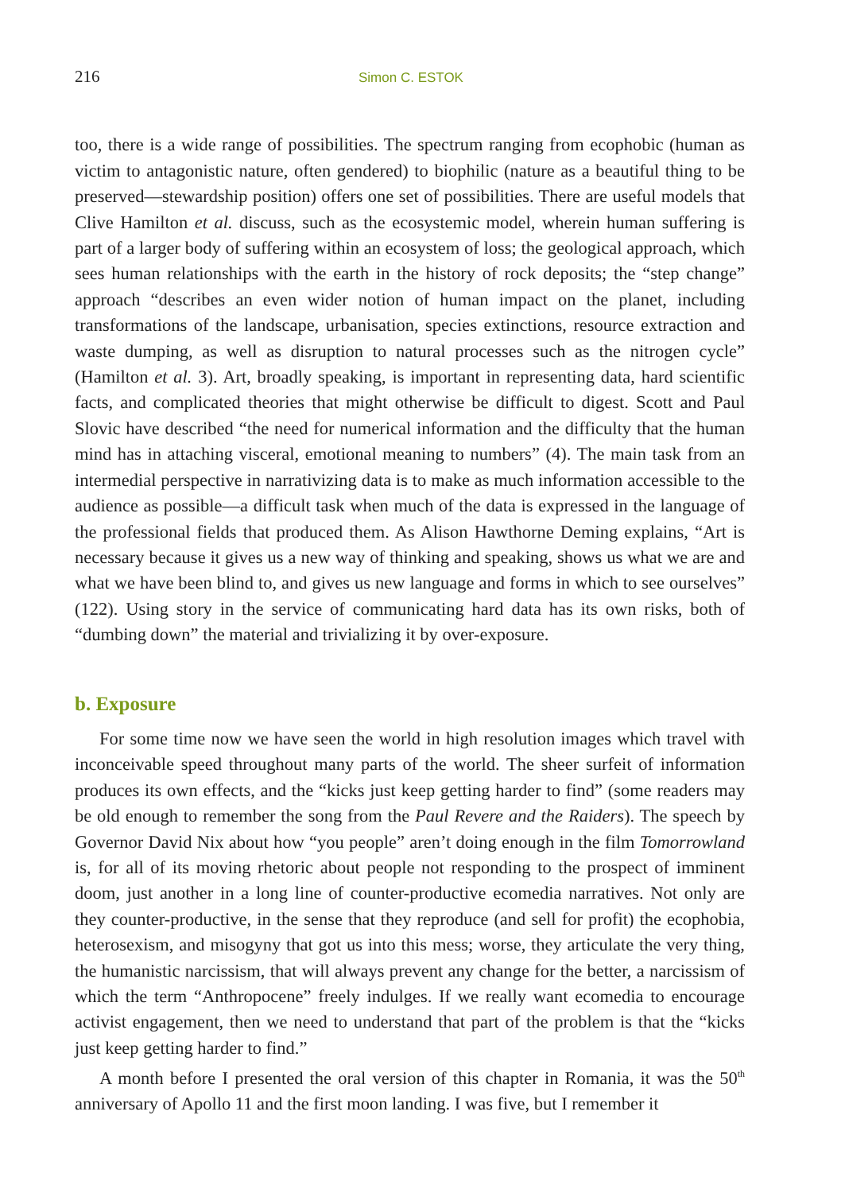216 Simon C. ESTOK
too, there is a wide range of possibilities. The spectrum ranging from ecophobic (human as victim to antagonistic nature, often gendered) to biophilic (nature as a beautiful thing to be preserved—stewardship position) offers one set of possibilities. There are useful models that Clive Hamilton et al. discuss, such as the ecosystemic model, wherein human suffering is part of a larger body of suffering within an ecosystem of loss; the geological approach, which sees human relationships with the earth in the history of rock deposits; the “step change” approach “describes an even wider notion of human impact on the planet, including transformations of the landscape, urbanisation, species extinctions, resource extraction and waste dumping, as well as disruption to natural processes such as the nitrogen cycle” (Hamilton et al. 3). Art, broadly speaking, is important in representing data, hard scientific facts, and complicated theories that might otherwise be difficult to digest. Scott and Paul Slovic have described “the need for numerical information and the difficulty that the human mind has in attaching visceral, emotional meaning to numbers” (4). The main task from an intermedial perspective in narrativizing data is to make as much information accessible to the audience as possible—a difficult task when much of the data is expressed in the language of the professional fields that produced them. As Alison Hawthorne Deming explains, “Art is necessary because it gives us a new way of thinking and speaking, shows us what we are and what we have been blind to, and gives us new language and forms in which to see ourselves” (122). Using story in the service of communicating hard data has its own risks, both of “dumbing down” the material and trivializing it by over-exposure.
b. Exposure
For some time now we have seen the world in high resolution images which travel with inconceivable speed throughout many parts of the world. The sheer surfeit of information produces its own effects, and the “kicks just keep getting harder to find” (some readers may be old enough to remember the song from the Paul Revere and the Raiders). The speech by Governor David Nix about how “you people” aren’t doing enough in the film Tomorrowland is, for all of its moving rhetoric about people not responding to the prospect of imminent doom, just another in a long line of counter-productive ecomedia narratives. Not only are they counter-productive, in the sense that they reproduce (and sell for profit) the ecophobia, heterosexism, and misogyny that got us into this mess; worse, they articulate the very thing, the humanistic narcissism, that will always prevent any change for the better, a narcissism of which the term “Anthropocene” freely indulges. If we really want ecomedia to encourage activist engagement, then we need to understand that part of the problem is that the “kicks just keep getting harder to find.”
A month before I presented the oral version of this chapter in Romania, it was the 50<sup>th</sup> anniversary of Apollo 11 and the first moon landing. I was five, but I remember it